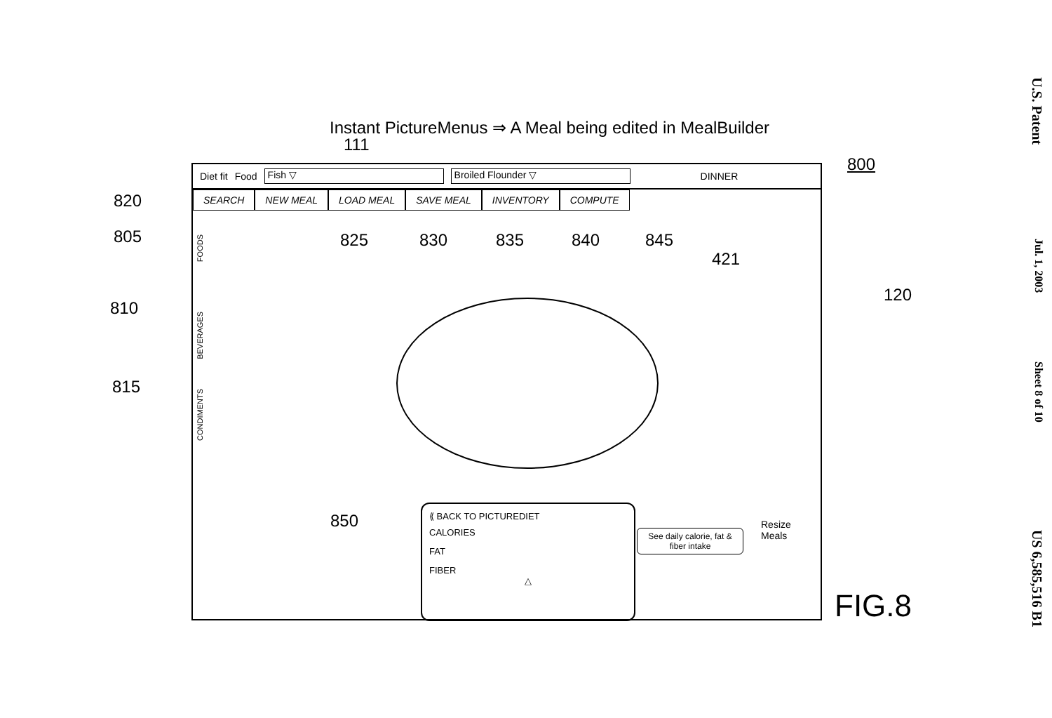Instant PictureMenus ⇒ A Meal being edited in MealBuilder
111
800
820
805
810
815
825 830 835 840 845
421
120
850
FIG.8
Diet fit Food Fish ▽ Broiled Flounder ▽ DINNER
SEARCH NEW MEAL LOAD MEAL SAVE MEAL INVENTORY COMPUTE
FOODS
BEVERAGES
CONDIMENTS
⟪ BACK TO PICTUREDIET
CALORIES
FAT
FIBER
△
See daily calorie, fat & fiber intake
Resize
Meals
U.S. Patent
Jul. 1, 2003
Sheet 8 of 10
US 6,585,516 B1